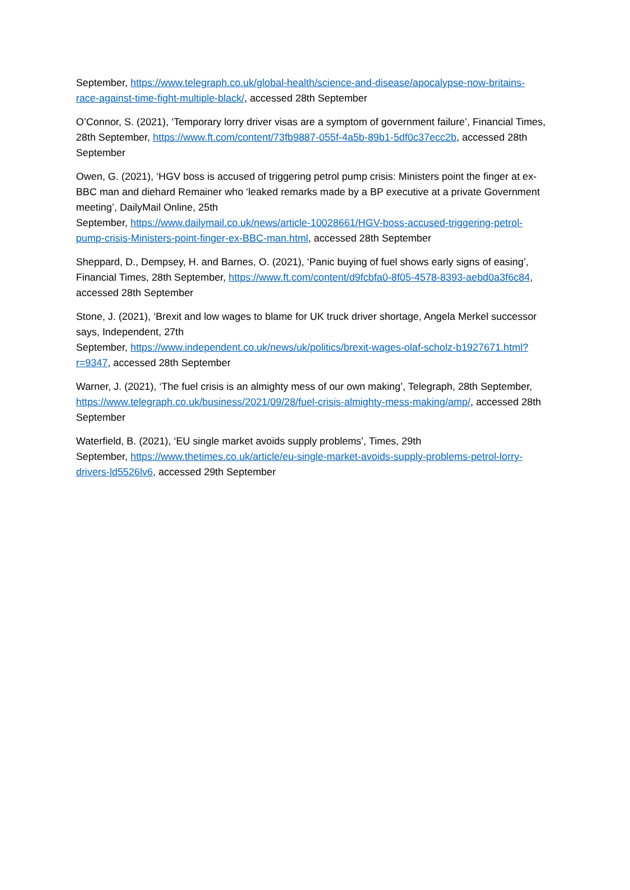September, https://www.telegraph.co.uk/global-health/science-and-disease/apocalypse-now-britains-race-against-time-fight-multiple-black/, accessed 28th September
O’Connor, S. (2021), ‘Temporary lorry driver visas are a symptom of government failure’, Financial Times, 28th September, https://www.ft.com/content/73fb9887-055f-4a5b-89b1-5df0c37ecc2b, accessed 28th September
Owen, G. (2021), ‘HGV boss is accused of triggering petrol pump crisis: Ministers point the finger at ex-BBC man and diehard Remainer who ‘leaked remarks made by a BP executive at a private Government meeting’, DailyMail Online, 25th
September, https://www.dailymail.co.uk/news/article-10028661/HGV-boss-accused-triggering-petrol-pump-crisis-Ministers-point-finger-ex-BBC-man.html, accessed 28th September
Sheppard, D., Dempsey, H. and Barnes, O. (2021), ‘Panic buying of fuel shows early signs of easing’, Financial Times, 28th September, https://www.ft.com/content/d9fcbfa0-8f05-4578-8393-aebd0a3f6c84, accessed 28th September
Stone, J. (2021), ‘Brexit and low wages to blame for UK truck driver shortage, Angela Merkel successor says, Independent, 27th
September, https://www.independent.co.uk/news/uk/politics/brexit-wages-olaf-scholz-b1927671.html?r=9347, accessed 28th September
Warner, J. (2021), ‘The fuel crisis is an almighty mess of our own making’, Telegraph, 28th September, https://www.telegraph.co.uk/business/2021/09/28/fuel-crisis-almighty-mess-making/amp/, accessed 28th September
Waterfield, B. (2021), ‘EU single market avoids supply problems’, Times, 29th
September, https://www.thetimes.co.uk/article/eu-single-market-avoids-supply-problems-petrol-lorry-drivers-ld5526lv6, accessed 29th September